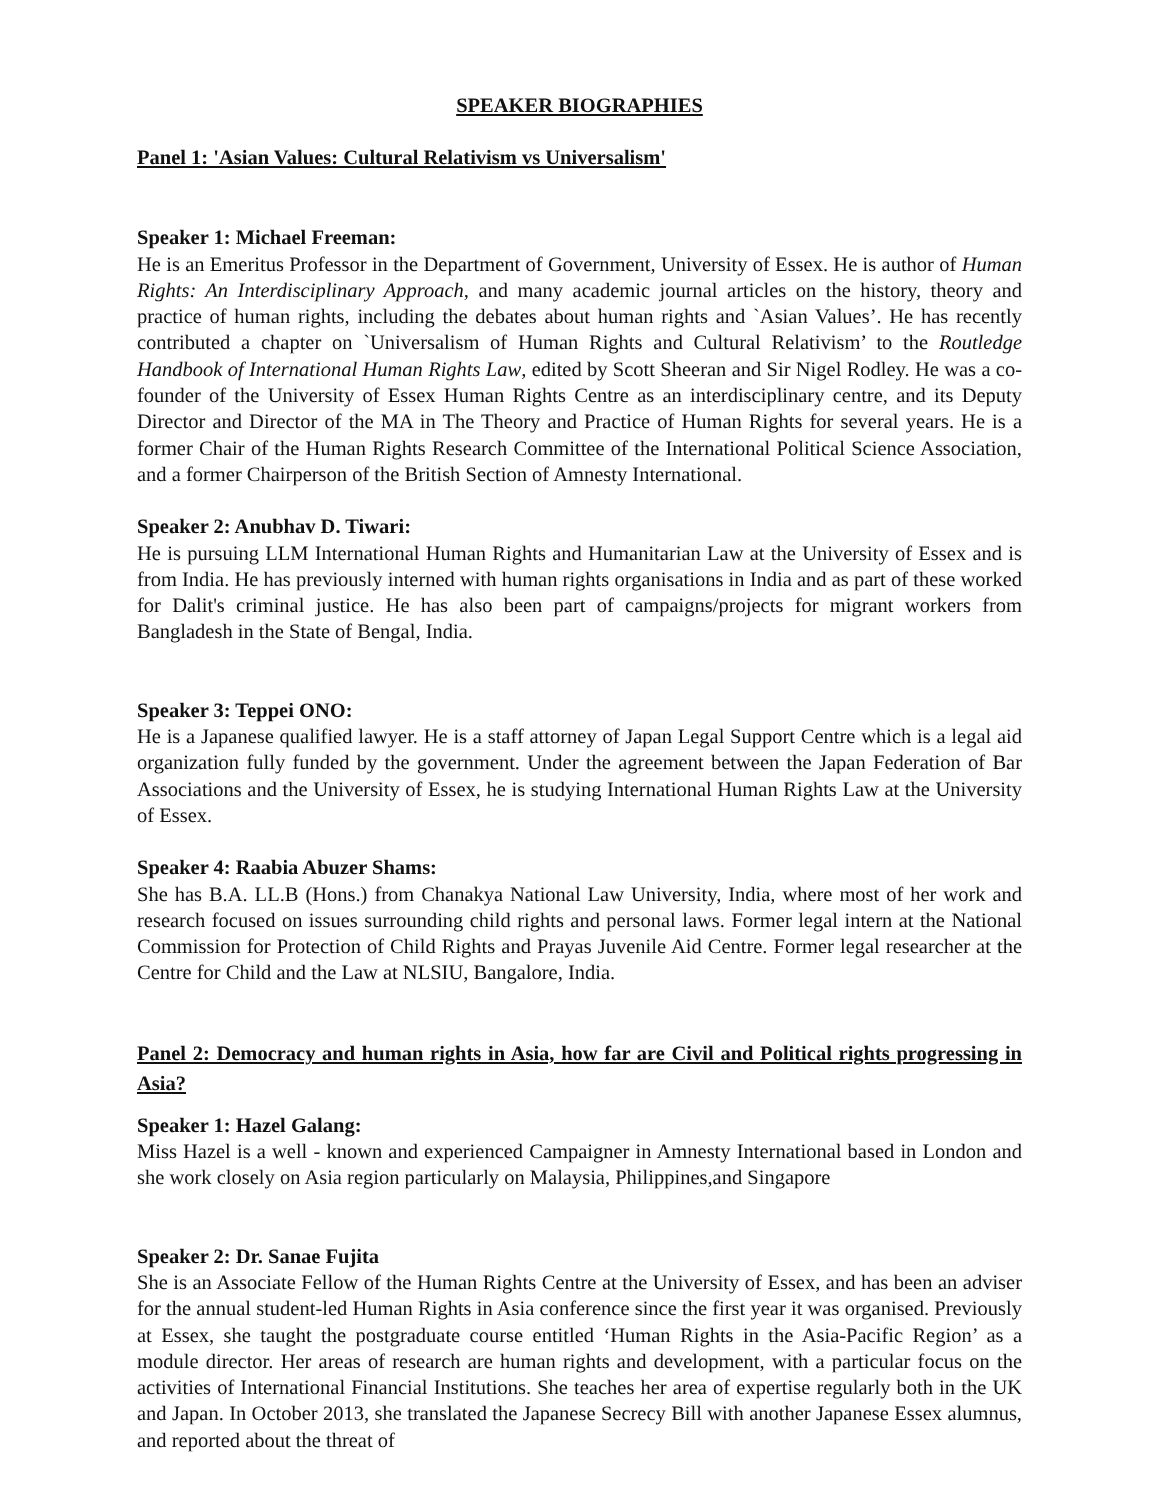SPEAKER BIOGRAPHIES
Panel 1: 'Asian Values: Cultural Relativism vs Universalism'
Speaker 1: Michael Freeman:
He is an Emeritus Professor in the Department of Government, University of Essex. He is author of Human Rights: An Interdisciplinary Approach, and many academic journal articles on the history, theory and practice of human rights, including the debates about human rights and `Asian Values’. He has recently contributed a chapter on `Universalism of Human Rights and Cultural Relativism’ to the Routledge Handbook of International Human Rights Law, edited by Scott Sheeran and Sir Nigel Rodley. He was a co-founder of the University of Essex Human Rights Centre as an interdisciplinary centre, and its Deputy Director and Director of the MA in The Theory and Practice of Human Rights for several years. He is a former Chair of the Human Rights Research Committee of the International Political Science Association, and a former Chairperson of the British Section of Amnesty International.
Speaker 2: Anubhav D. Tiwari:
He is pursuing LLM International Human Rights and Humanitarian Law at the University of Essex and is from India. He has previously interned with human rights organisations in India and as part of these worked for Dalit's criminal justice. He has also been part of campaigns/projects for migrant workers from Bangladesh in the State of Bengal, India.
Speaker 3: Teppei ONO:
He is a Japanese qualified lawyer. He is a staff attorney of Japan Legal Support Centre which is a legal aid organization fully funded by the government. Under the agreement between the Japan Federation of Bar Associations and the University of Essex, he is studying International Human Rights Law at the University of Essex.
Speaker 4: Raabia Abuzer Shams:
She has B.A. LL.B (Hons.) from Chanakya National Law University, India, where most of her work and research focused on issues surrounding child rights and personal laws. Former legal intern at the National Commission for Protection of Child Rights and Prayas Juvenile Aid Centre. Former legal researcher at the Centre for Child and the Law at NLSIU, Bangalore, India.
Panel 2: Democracy and human rights in Asia, how far are Civil and Political rights progressing in Asia?
Speaker 1: Hazel Galang:
Miss Hazel is a well - known and experienced Campaigner in Amnesty International based in London and she work closely on Asia region particularly on Malaysia, Philippines,and Singapore
Speaker 2: Dr. Sanae Fujita
She is an Associate Fellow of the Human Rights Centre at the University of Essex, and has been an adviser for the annual student-led Human Rights in Asia conference since the first year it was organised. Previously at Essex, she taught the postgraduate course entitled ‘Human Rights in the Asia-Pacific Region’ as a module director. Her areas of research are human rights and development, with a particular focus on the activities of International Financial Institutions. She teaches her area of expertise regularly both in the UK and Japan. In October 2013, she translated the Japanese Secrecy Bill with another Japanese Essex alumnus, and reported about the threat of